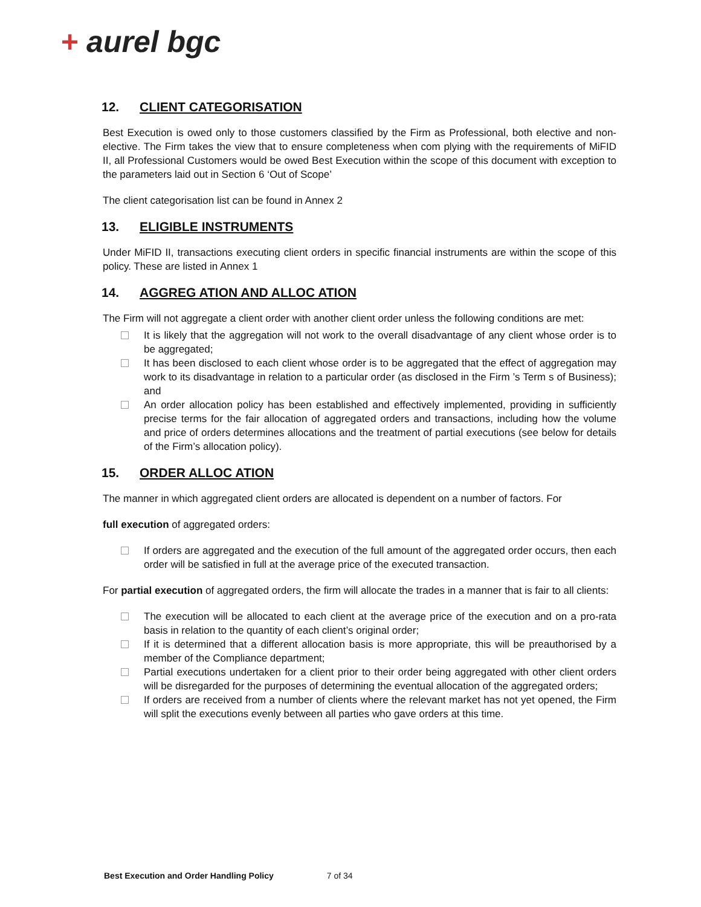+ aurel bgc
12. CLIENT CATEGORISATION
Best Execution is owed only to those customers classified by the Firm as Professional, both elective and non-elective. The Firm takes the view that to ensure completeness when com plying with the requirements of MiFID II, all Professional Customers would be owed Best Execution within the scope of this document with exception to the parameters laid out in Section 6 ‘Out of Scope’
The client categorisation list can be found in Annex 2
13. ELIGIBLE INSTRUMENTS
Under MiFID II, transactions executing client orders in specific financial instruments are within the scope of this policy. These are listed in Annex 1
14. AGGREG ATION AND ALLOC ATION
The Firm will not aggregate a client order with another client order unless the following conditions are met:
It is likely that the aggregation will not work to the overall disadvantage of any client whose order is to be aggregated;
It has been disclosed to each client whose order is to be aggregated that the effect of aggregation may work to its disadvantage in relation to a particular order (as disclosed in the Firm ’s Term s of Business); and
An order allocation policy has been established and effectively implemented, providing in sufficiently precise terms for the fair allocation of aggregated orders and transactions, including how the volume and price of orders determines allocations and the treatment of partial executions (see below for details of the Firm’s allocation policy).
15. ORDER ALLOC ATION
The manner in which aggregated client orders are allocated is dependent on a number of factors. For
full execution of aggregated orders:
If orders are aggregated and the execution of the full amount of the aggregated order occurs, then each order will be satisfied in full at the average price of the executed transaction.
For partial execution of aggregated orders, the firm will allocate the trades in a manner that is fair to all clients:
The execution will be allocated to each client at the average price of the execution and on a pro-rata basis in relation to the quantity of each client’s original order;
If it is determined that a different allocation basis is more appropriate, this will be preauthorised by a member of the Compliance department;
Partial executions undertaken for a client prior to their order being aggregated with other client orders will be disregarded for the purposes of determining the eventual allocation of the aggregated orders;
If orders are received from a number of clients where the relevant market has not yet opened, the Firm will split the executions evenly between all parties who gave orders at this time.
Best Execution and Order Handling Policy 7 of 34